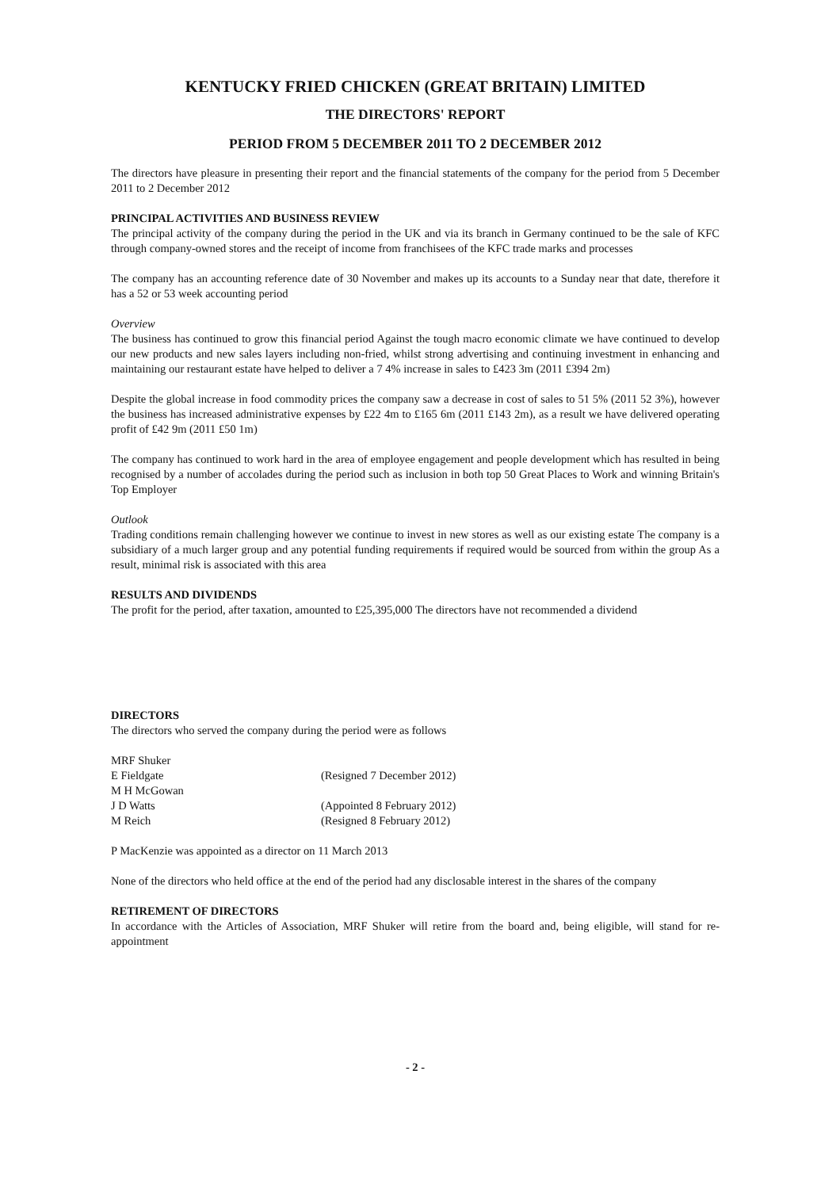KENTUCKY FRIED CHICKEN (GREAT BRITAIN) LIMITED
THE DIRECTORS' REPORT
PERIOD FROM 5 DECEMBER 2011 TO 2 DECEMBER 2012
The directors have pleasure in presenting their report and the financial statements of the company for the period from 5 December 2011 to 2 December 2012
PRINCIPAL ACTIVITIES AND BUSINESS REVIEW
The principal activity of the company during the period in the UK and via its branch in Germany continued to be the sale of KFC through company-owned stores and the receipt of income from franchisees of the KFC trade marks and processes
The company has an accounting reference date of 30 November and makes up its accounts to a Sunday near that date, therefore it has a 52 or 53 week accounting period
Overview
The business has continued to grow this financial period Against the tough macro economic climate we have continued to develop our new products and new sales layers including non-fried, whilst strong advertising and continuing investment in enhancing and maintaining our restaurant estate have helped to deliver a 7 4% increase in sales to £423 3m (2011 £394 2m)
Despite the global increase in food commodity prices the company saw a decrease in cost of sales to 51 5% (2011 52 3%), however the business has increased administrative expenses by £22 4m to £165 6m (2011 £143 2m), as a result we have delivered operating profit of £42 9m (2011 £50 1m)
The company has continued to work hard in the area of employee engagement and people development which has resulted in being recognised by a number of accolades during the period such as inclusion in both top 50 Great Places to Work and winning Britain's Top Employer
Outlook
Trading conditions remain challenging however we continue to invest in new stores as well as our existing estate The company is a subsidiary of a much larger group and any potential funding requirements if required would be sourced from within the group As a result, minimal risk is associated with this area
RESULTS AND DIVIDENDS
The profit for the period, after taxation, amounted to £25,395,000 The directors have not recommended a dividend
DIRECTORS
The directors who served the company during the period were as follows
| MRF Shuker | |
| E Fieldgate | (Resigned 7 December 2012) |
| M H McGowan | |
| J D Watts | (Appointed 8 February 2012) |
| M Reich | (Resigned 8 February 2012) |
P MacKenzie was appointed as a director on 11 March 2013
None of the directors who held office at the end of the period had any disclosable interest in the shares of the company
RETIREMENT OF DIRECTORS
In accordance with the Articles of Association, MRF Shuker will retire from the board and, being eligible, will stand for re-appointment
- 2 -